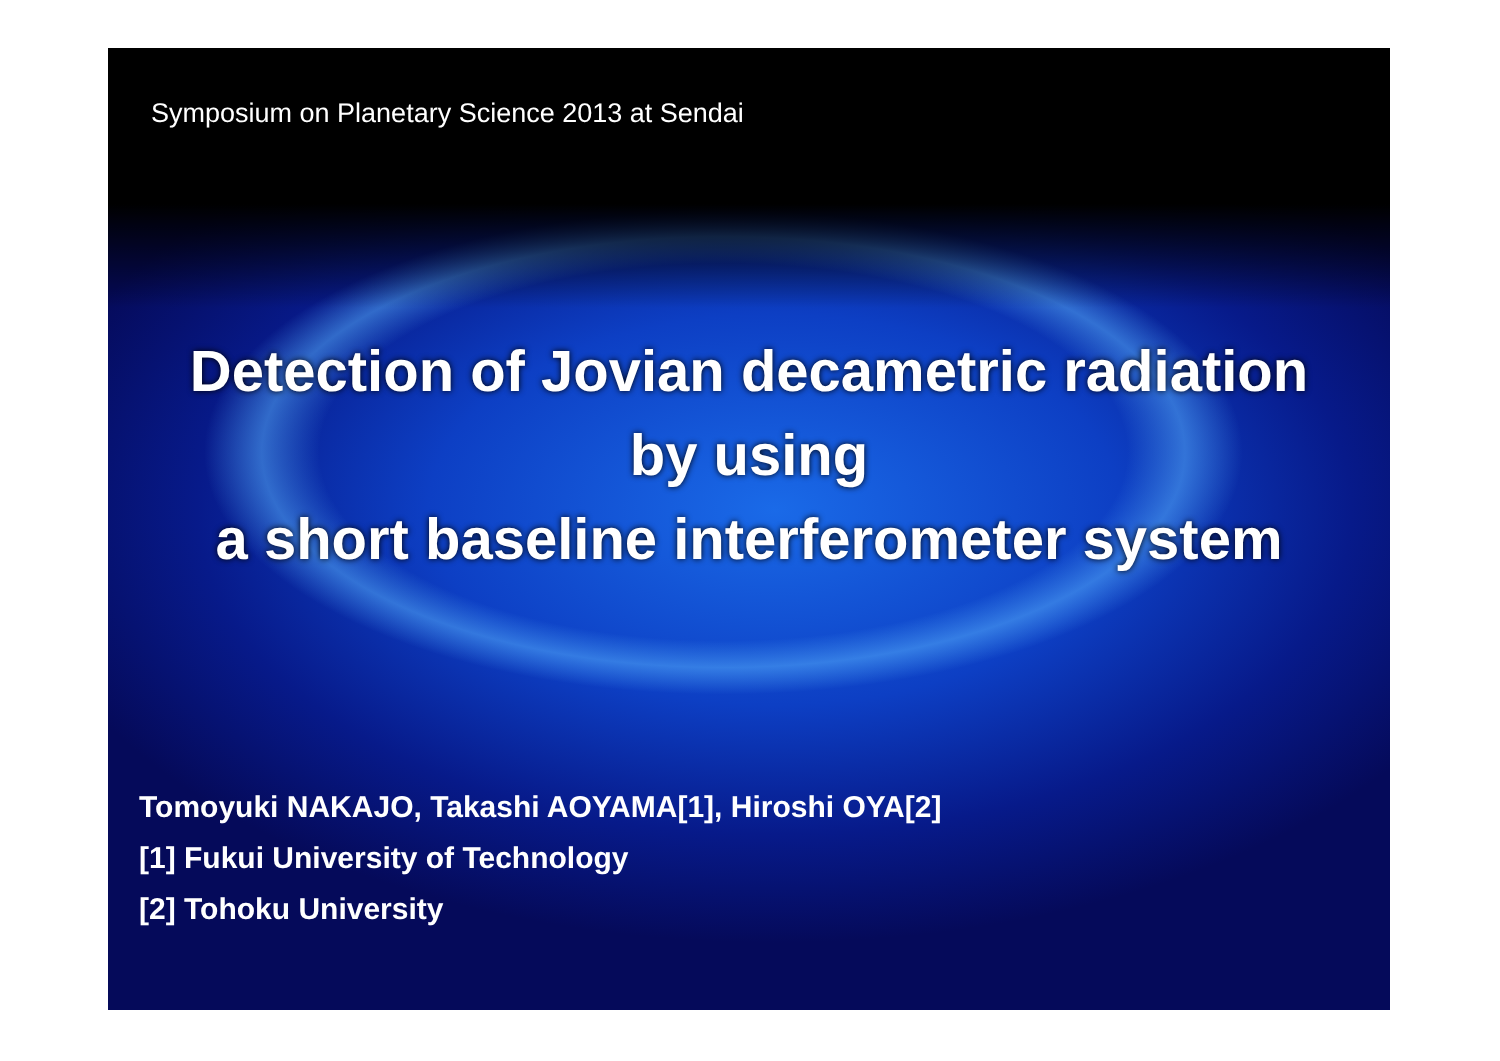Symposium on Planetary Science 2013 at Sendai
Detection of Jovian decametric radiation
by using
a short baseline interferometer system
Tomoyuki NAKAJO, Takashi AOYAMA[1], Hiroshi OYA[2]
[1] Fukui University of Technology
[2] Tohoku University